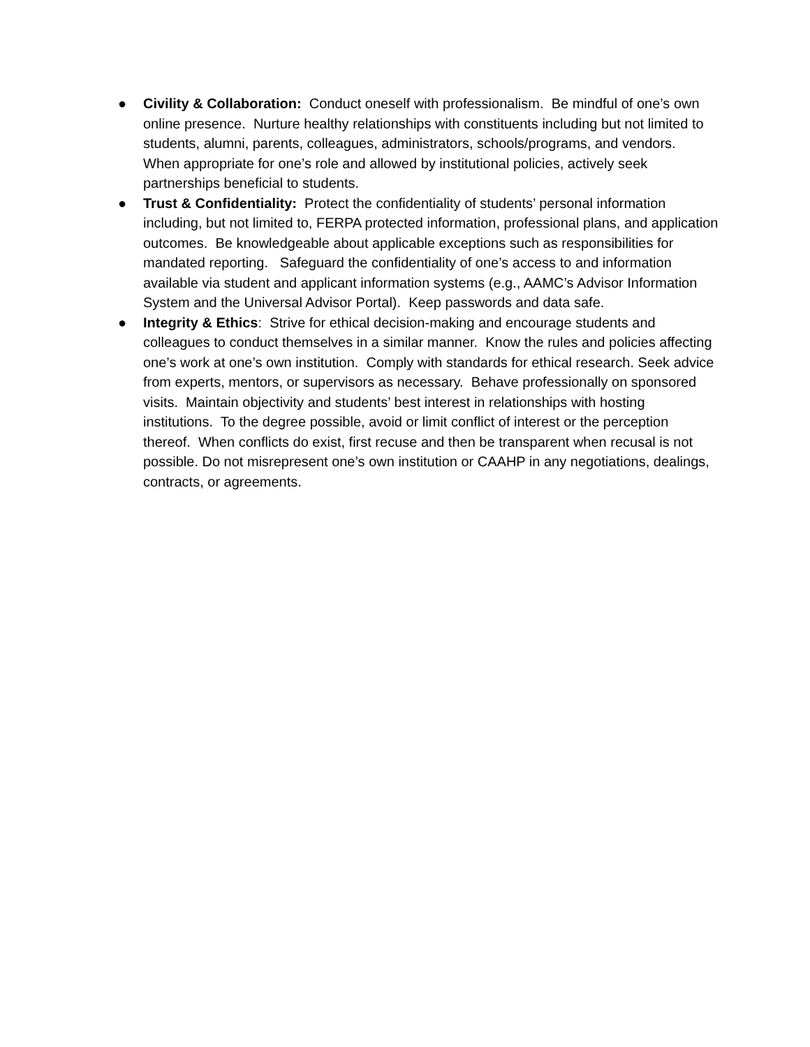● Civility & Collaboration: Conduct oneself with professionalism. Be mindful of one’s own online presence. Nurture healthy relationships with constituents including but not limited to students, alumni, parents, colleagues, administrators, schools/programs, and vendors. When appropriate for one’s role and allowed by institutional policies, actively seek partnerships beneficial to students.
● Trust & Confidentiality: Protect the confidentiality of students’ personal information including, but not limited to, FERPA protected information, professional plans, and application outcomes. Be knowledgeable about applicable exceptions such as responsibilities for mandated reporting. Safeguard the confidentiality of one’s access to and information available via student and applicant information systems (e.g., AAMC’s Advisor Information System and the Universal Advisor Portal). Keep passwords and data safe.
● Integrity & Ethics: Strive for ethical decision-making and encourage students and colleagues to conduct themselves in a similar manner. Know the rules and policies affecting one’s work at one’s own institution. Comply with standards for ethical research. Seek advice from experts, mentors, or supervisors as necessary. Behave professionally on sponsored visits. Maintain objectivity and students’ best interest in relationships with hosting institutions. To the degree possible, avoid or limit conflict of interest or the perception thereof. When conflicts do exist, first recuse and then be transparent when recusal is not possible. Do not misrepresent one’s own institution or CAAHP in any negotiations, dealings, contracts, or agreements.